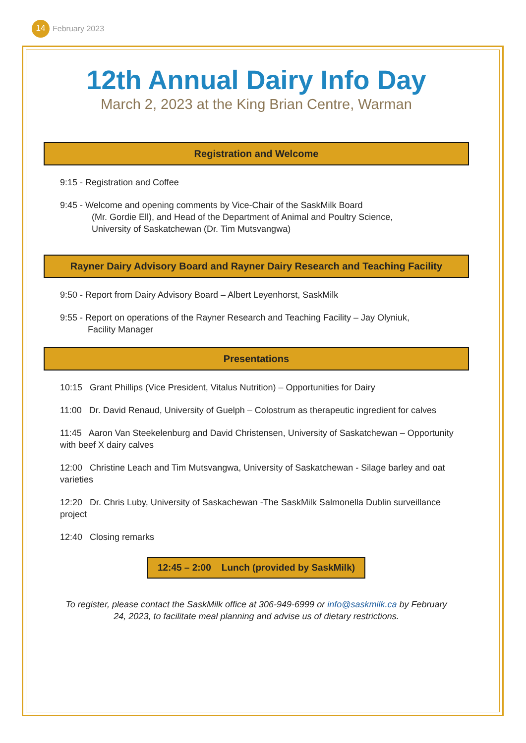14
February 2023
12th Annual Dairy Info Day
March 2, 2023 at the King Brian Centre, Warman
Registration and Welcome
9:15 - Registration and Coffee
9:45 - Welcome and opening comments by Vice-Chair of the SaskMilk Board
(Mr. Gordie Ell), and Head of the Department of Animal and Poultry Science,
University of Saskatchewan (Dr. Tim Mutsvangwa)
Rayner Dairy Advisory Board and Rayner Dairy Research and Teaching Facility
9:50 - Report from Dairy Advisory Board – Albert Leyenhorst, SaskMilk
9:55 - Report on operations of the Rayner Research and Teaching Facility – Jay Olyniuk,
Facility Manager
Presentations
10:15 Grant Phillips (Vice President, Vitalus Nutrition) – Opportunities for Dairy
11:00 Dr. David Renaud, University of Guelph – Colostrum as therapeutic ingredient for calves
11:45 Aaron Van Steekelenburg and David Christensen, University of Saskatchewan – Opportunity with beef X dairy calves
12:00 Christine Leach and Tim Mutsvangwa, University of Saskatchewan - Silage barley and oat varieties
12:20 Dr. Chris Luby, University of Saskachewan -The SaskMilk Salmonella Dublin surveillance project
12:40 Closing remarks
12:45 – 2:00 Lunch (provided by SaskMilk)
To register, please contact the SaskMilk office at 306-949-6999 or info@saskmilk.ca by February
24, 2023, to facilitate meal planning and advise us of dietary restrictions.